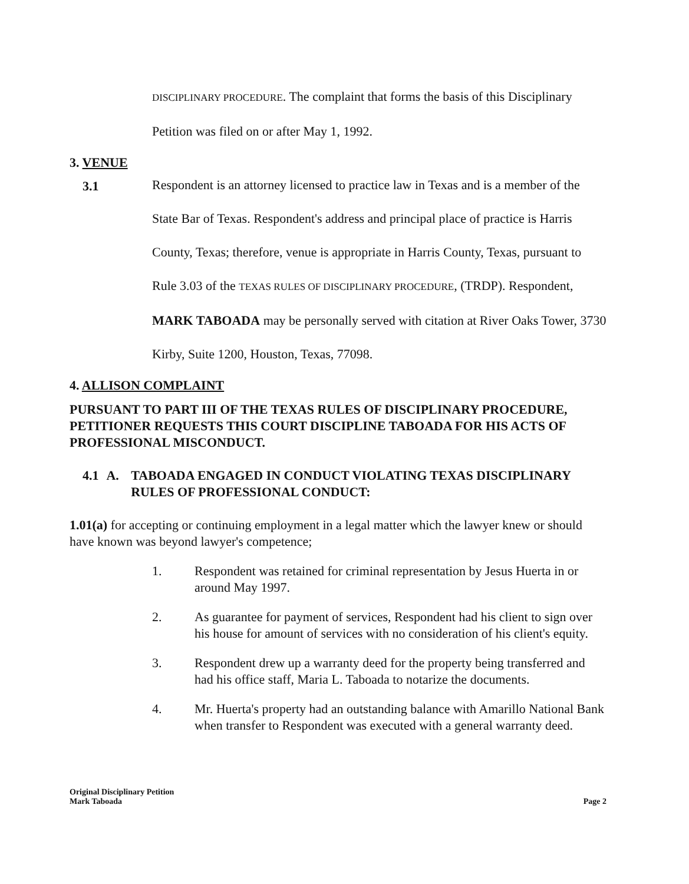DISCIPLINARY PROCEDURE. The complaint that forms the basis of this Disciplinary
Petition was filed on or after May 1, 1992.
3. VENUE
3.1
Respondent is an attorney licensed to practice law in Texas and is a member of the State Bar of Texas. Respondent's address and principal place of practice is Harris County, Texas; therefore, venue is appropriate in Harris County, Texas, pursuant to Rule 3.03 of the TEXAS RULES OF DISCIPLINARY PROCEDURE, (TRDP). Respondent, MARK TABOADA may be personally served with citation at River Oaks Tower, 3730 Kirby, Suite 1200, Houston, Texas, 77098.
4. ALLISON COMPLAINT
PURSUANT TO PART III OF THE TEXAS RULES OF DISCIPLINARY PROCEDURE, PETITIONER REQUESTS THIS COURT DISCIPLINE TABOADA FOR HIS ACTS OF PROFESSIONAL MISCONDUCT.
4.1 A. TABOADA ENGAGED IN CONDUCT VIOLATING TEXAS DISCIPLINARY RULES OF PROFESSIONAL CONDUCT:
1.01(a) for accepting or continuing employment in a legal matter which the lawyer knew or should have known was beyond lawyer's competence;
1. Respondent was retained for criminal representation by Jesus Huerta in or around May 1997.
2. As guarantee for payment of services, Respondent had his client to sign over his house for amount of services with no consideration of his client's equity.
3. Respondent drew up a warranty deed for the property being transferred and had his office staff, Maria L. Taboada to notarize the documents.
4. Mr. Huerta's property had an outstanding balance with Amarillo National Bank when transfer to Respondent was executed with a general warranty deed.
Original Disciplinary Petition
Mark Taboada
Page 2